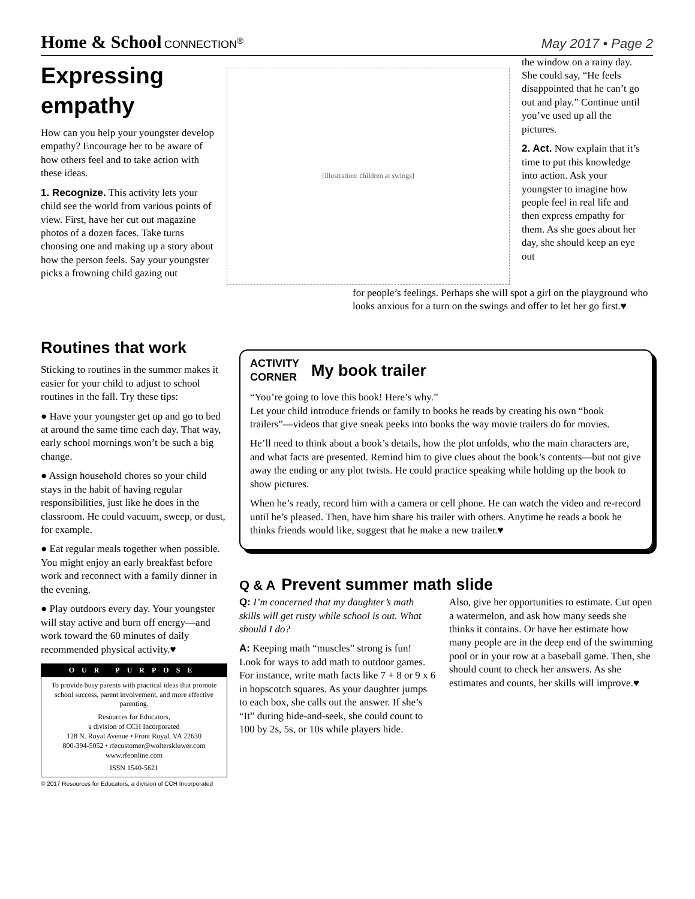Home & School CONNECTION<sup>®</sup> May 2017 • Page 2
Expressing empathy
How can you help your youngster develop empathy? Encourage her to be aware of how others feel and to take action with these ideas.
1. Recognize. This activity lets your child see the world from various points of view. First, have her cut out magazine photos of a dozen faces. Take turns choosing one and making up a story about how the person feels. Say your youngster picks a frowning child gazing out
[illustration: children at swings]
the window on a rainy day. She could say, “He feels disappointed that he can’t go out and play.” Continue until you’ve used up all the pictures.
2. Act. Now explain that it’s time to put this knowledge into action. Ask your youngster to imagine how people feel in real life and then express empathy for them. As she goes about her day, she should keep an eye out
for people’s feelings. Perhaps she will spot a girl on the playground who looks anxious for a turn on the swings and offer to let her go first.♥
Routines that work
Sticking to routines in the summer makes it easier for your child to adjust to school routines in the fall. Try these tips:
● Have your youngster get up and go to bed at around the same time each day. That way, early school mornings won’t be such a big change.
● Assign household chores so your child stays in the habit of having regular responsibilities, just like he does in the classroom. He could vacuum, sweep, or dust, for example.
● Eat regular meals together when possible. You might enjoy an early breakfast before work and reconnect with a family dinner in the evening.
● Play outdoors every day. Your youngster will stay active and burn off energy—and work toward the 60 minutes of daily recommended physical activity.♥
OUR PURPOSE
To provide busy parents with practical ideas that promote school success, parent involvement, and more effective parenting.
Resources for Educators,
a division of CCH Incorporated
128 N. Royal Avenue • Front Royal, VA 22630
800-394-5052 • rfecustomer@wolterskluwer.com
www.rfeonline.com
ISSN 1540-5621
© 2017 Resources for Educators, a division of CCH Incorporated
ACTIVITY
CORNER
My book trailer
“You’re going to love this book! Here’s why.”
Let your child introduce friends or family to books he reads by creating his own “book trailers”—videos that give sneak peeks into books the way movie trailers do for movies.
He’ll need to think about a book’s details, how the plot unfolds, who the main characters are, and what facts are presented. Remind him to give clues about the book’s contents—but not give away the ending or any plot twists. He could practice speaking while holding up the book to show pictures.
When he’s ready, record him with a camera or cell phone. He can watch the video and re-record until he’s pleased. Then, have him share his trailer with others. Anytime he reads a book he thinks friends would like, suggest that he make a new trailer.♥
Q & A
Prevent summer math slide
Q: I’m concerned that my daughter’s math skills will get rusty while school is out. What should I do?
A: Keeping math “muscles” strong is fun!
Look for ways to add math to outdoor games. For instance, write math facts like 7 + 8 or 9 x 6 in hopscotch squares. As your daughter jumps to each box, she calls out the answer. If she’s “It” during hide-and-seek, she could count to 100 by 2s, 5s, or 10s while players hide.
Also, give her opportunities to estimate. Cut open a watermelon, and ask how many seeds she thinks it contains. Or have her estimate how many people are in the deep end of the swimming pool or in your row at a baseball game. Then, she should count to check her answers. As she estimates and counts, her skills will improve.♥